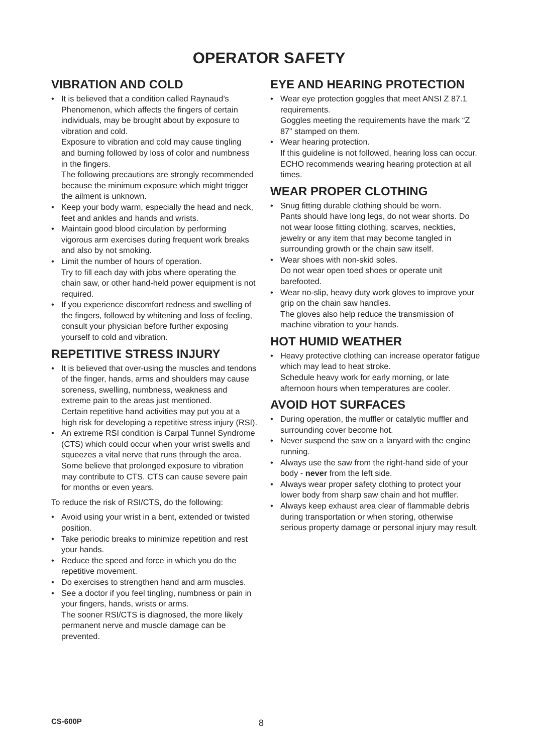OPERATOR SAFETY
VIBRATION AND COLD
• It is believed that a condition called Raynaud’s Phenomenon, which affects the fingers of certain individuals, may be brought about by exposure to vibration and cold.
Exposure to vibration and cold may cause tingling and burning followed by loss of color and numbness in the fingers.
The following precautions are strongly recommended because the minimum exposure which might trigger the ailment is unknown.
• Keep your body warm, especially the head and neck, feet and ankles and hands and wrists.
• Maintain good blood circulation by performing vigorous arm exercises during frequent work breaks and also by not smoking.
• Limit the number of hours of operation.
Try to fill each day with jobs where operating the chain saw, or other hand-held power equipment is not required.
• If you experience discomfort redness and swelling of the fingers, followed by whitening and loss of feeling, consult your physician before further exposing yourself to cold and vibration.
REPETITIVE STRESS INJURY
• It is believed that over-using the muscles and tendons of the finger, hands, arms and shoulders may cause soreness, swelling, numbness, weakness and extreme pain to the areas just mentioned.
Certain repetitive hand activities may put you at a high risk for developing a repetitive stress injury (RSI).
• An extreme RSI condition is Carpal Tunnel Syndrome (CTS) which could occur when your wrist swells and squeezes a vital nerve that runs through the area. Some believe that prolonged exposure to vibration may contribute to CTS. CTS can cause severe pain for months or even years.
To reduce the risk of RSI/CTS, do the following:
• Avoid using your wrist in a bent, extended or twisted position.
• Take periodic breaks to minimize repetition and rest your hands.
• Reduce the speed and force in which you do the repetitive movement.
• Do exercises to strengthen hand and arm muscles.
• See a doctor if you feel tingling, numbness or pain in your fingers, hands, wrists or arms.
The sooner RSI/CTS is diagnosed, the more likely permanent nerve and muscle damage can be prevented.
EYE AND HEARING PROTECTION
• Wear eye protection goggles that meet ANSI Z 87.1 requirements.
Goggles meeting the requirements have the mark “Z 87” stamped on them.
• Wear hearing protection.
If this guideline is not followed, hearing loss can occur.
ECHO recommends wearing hearing protection at all times.
WEAR PROPER CLOTHING
• Snug fitting durable clothing should be worn.
Pants should have long legs, do not wear shorts. Do not wear loose fitting clothing, scarves, neckties, jewelry or any item that may become tangled in surrounding growth or the chain saw itself.
• Wear shoes with non-skid soles.
Do not wear open toed shoes or operate unit barefooted.
• Wear no-slip, heavy duty work gloves to improve your grip on the chain saw handles.
The gloves also help reduce the transmission of machine vibration to your hands.
HOT HUMID WEATHER
• Heavy protective clothing can increase operator fatigue which may lead to heat stroke.
Schedule heavy work for early morning, or late afternoon hours when temperatures are cooler.
AVOID HOT SURFACES
• During operation, the muffler or catalytic muffler and surrounding cover become hot.
• Never suspend the saw on a lanyard with the engine running.
• Always use the saw from the right-hand side of your body - never from the left side.
• Always wear proper safety clothing to protect your lower body from sharp saw chain and hot muffler.
• Always keep exhaust area clear of flammable debris during transportation or when storing, otherwise serious property damage or personal injury may result.
CS-600P 8